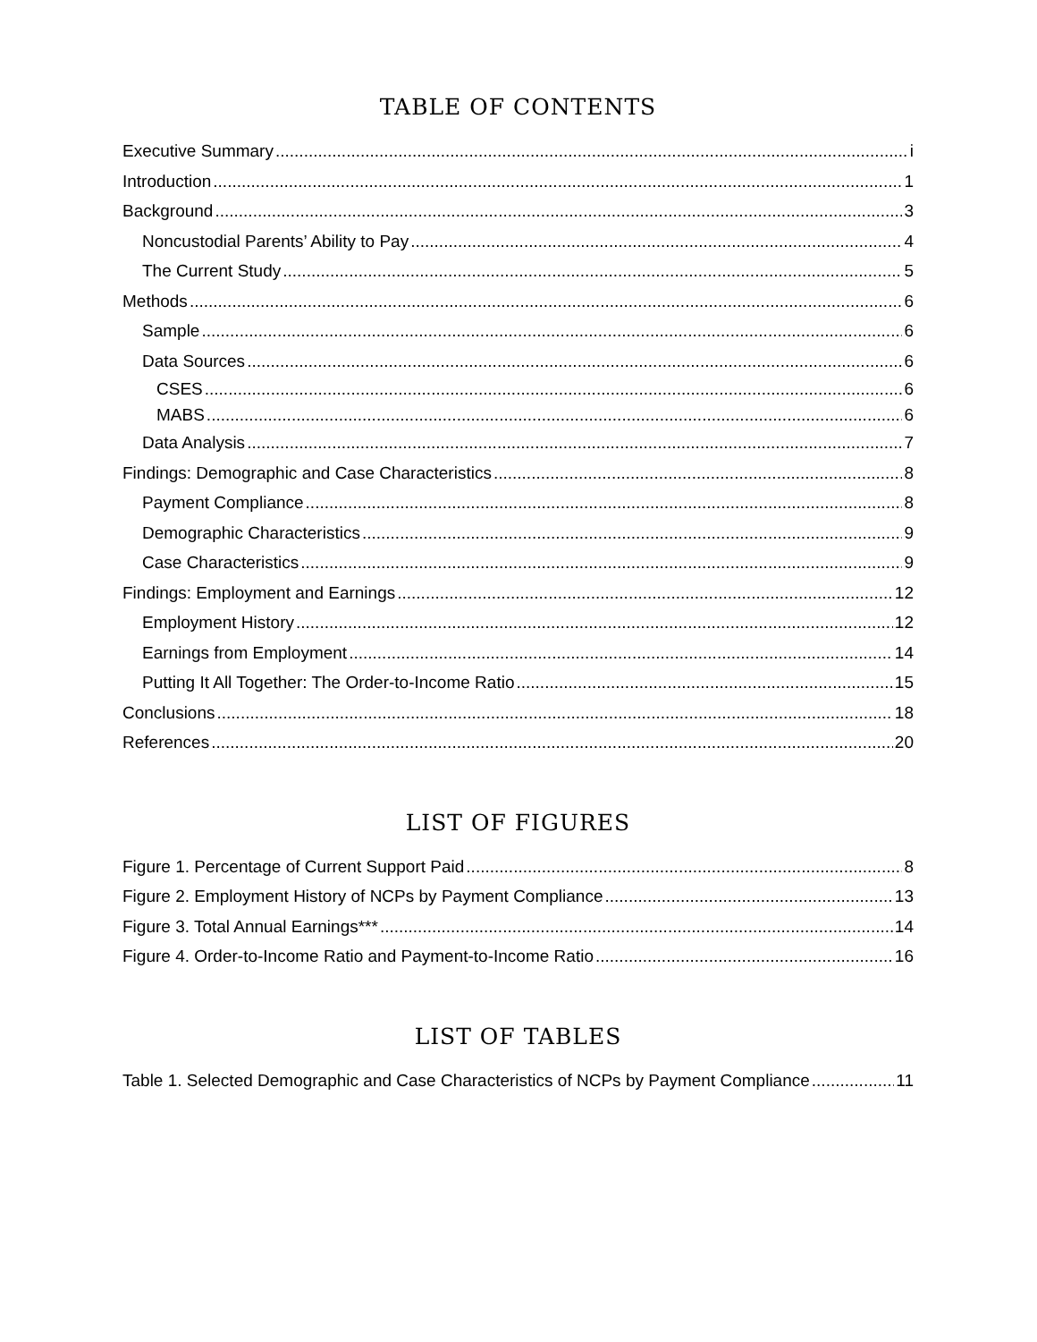TABLE OF CONTENTS
Executive Summary i
Introduction 1
Background 3
Noncustodial Parents’ Ability to Pay 4
The Current Study 5
Methods 6
Sample 6
Data Sources 6
CSES 6
MABS 6
Data Analysis 7
Findings: Demographic and Case Characteristics 8
Payment Compliance 8
Demographic Characteristics 9
Case Characteristics 9
Findings: Employment and Earnings 12
Employment History 12
Earnings from Employment 14
Putting It All Together: The Order-to-Income Ratio 15
Conclusions 18
References 20
LIST OF FIGURES
Figure 1. Percentage of Current Support Paid 8
Figure 2. Employment History of NCPs by Payment Compliance 13
Figure 3. Total Annual Earnings*** 14
Figure 4. Order-to-Income Ratio and Payment-to-Income Ratio 16
LIST OF TABLES
Table 1. Selected Demographic and Case Characteristics of NCPs by Payment Compliance 11